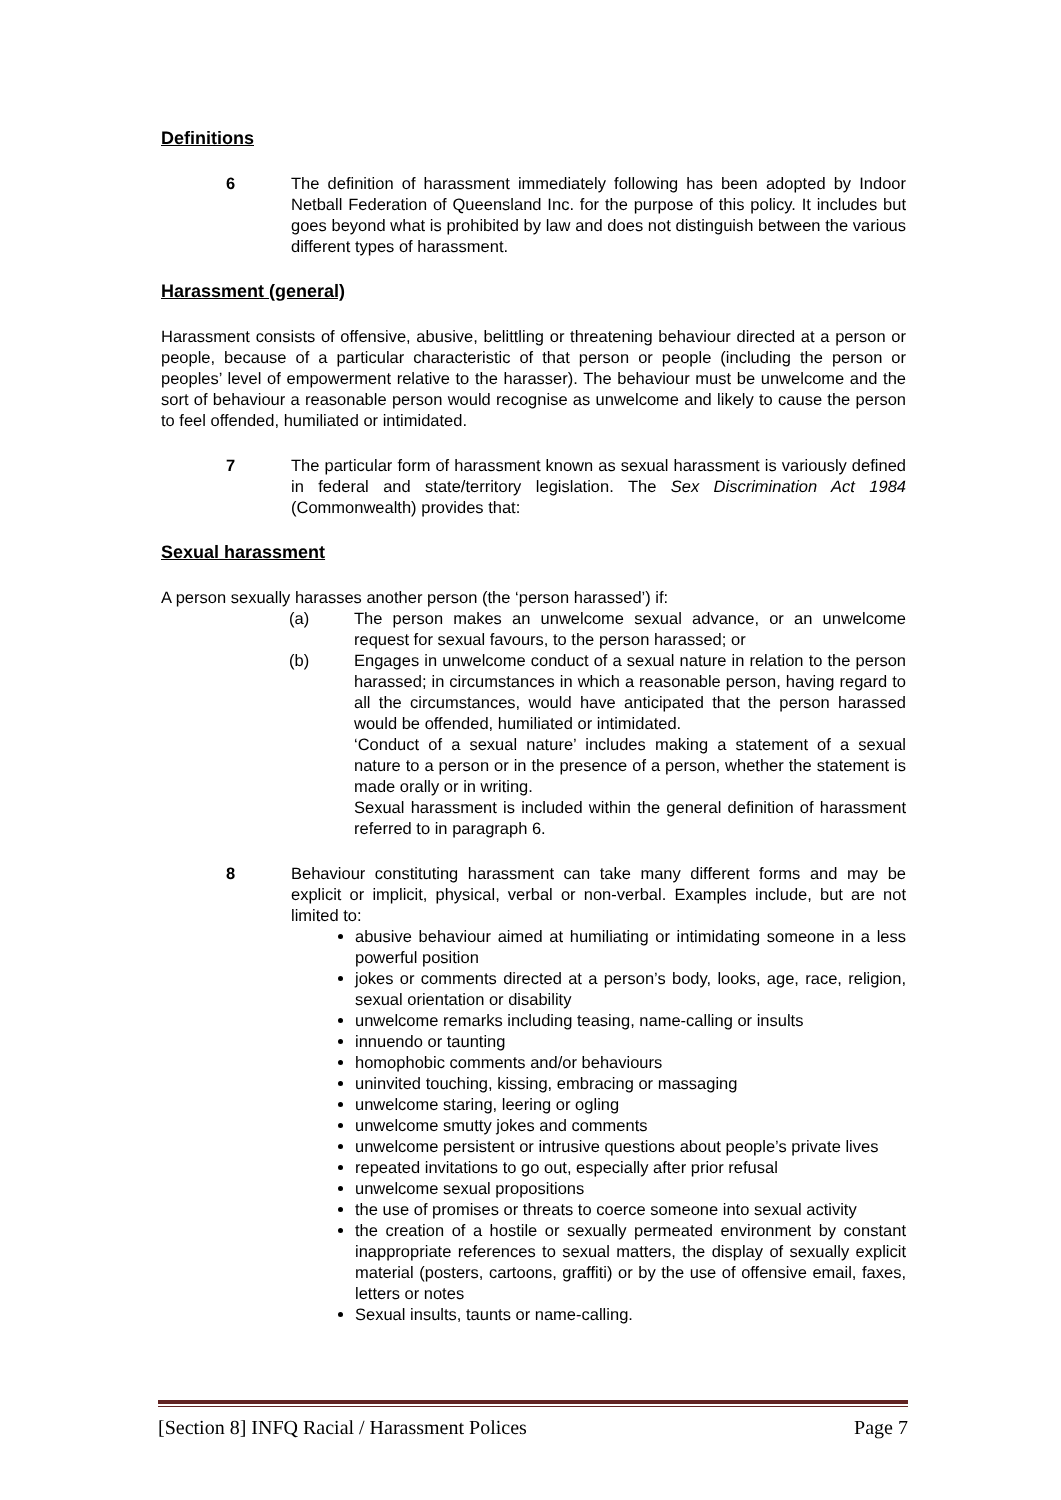Definitions
6 The definition of harassment immediately following has been adopted by Indoor Netball Federation of Queensland Inc. for the purpose of this policy. It includes but goes beyond what is prohibited by law and does not distinguish between the various different types of harassment.
Harassment (general)
Harassment consists of offensive, abusive, belittling or threatening behaviour directed at a person or people, because of a particular characteristic of that person or people (including the person or peoples’ level of empowerment relative to the harasser). The behaviour must be unwelcome and the sort of behaviour a reasonable person would recognise as unwelcome and likely to cause the person to feel offended, humiliated or intimidated.
7 The particular form of harassment known as sexual harassment is variously defined in federal and state/territory legislation. The Sex Discrimination Act 1984 (Commonwealth) provides that:
Sexual harassment
A person sexually harasses another person (the ‘person harassed’) if:
(a) The person makes an unwelcome sexual advance, or an unwelcome request for sexual favours, to the person harassed; or
(b) Engages in unwelcome conduct of a sexual nature in relation to the person harassed; in circumstances in which a reasonable person, having regard to all the circumstances, would have anticipated that the person harassed would be offended, humiliated or intimidated.
‘Conduct of a sexual nature’ includes making a statement of a sexual nature to a person or in the presence of a person, whether the statement is made orally or in writing.
Sexual harassment is included within the general definition of harassment referred to in paragraph 6.
8 Behaviour constituting harassment can take many different forms and may be explicit or implicit, physical, verbal or non-verbal. Examples include, but are not limited to:
abusive behaviour aimed at humiliating or intimidating someone in a less powerful position
jokes or comments directed at a person’s body, looks, age, race, religion, sexual orientation or disability
unwelcome remarks including teasing, name-calling or insults
innuendo or taunting
homophobic comments and/or behaviours
uninvited touching, kissing, embracing or massaging
unwelcome staring, leering or ogling
unwelcome smutty jokes and comments
unwelcome persistent or intrusive questions about people’s private lives
repeated invitations to go out, especially after prior refusal
unwelcome sexual propositions
the use of promises or threats to coerce someone into sexual activity
the creation of a hostile or sexually permeated environment by constant inappropriate references to sexual matters, the display of sexually explicit material (posters, cartoons, graffiti) or by the use of offensive email, faxes, letters or notes
Sexual insults, taunts or name-calling.
[Section 8] INFQ Racial / Harassment Polices Page 7